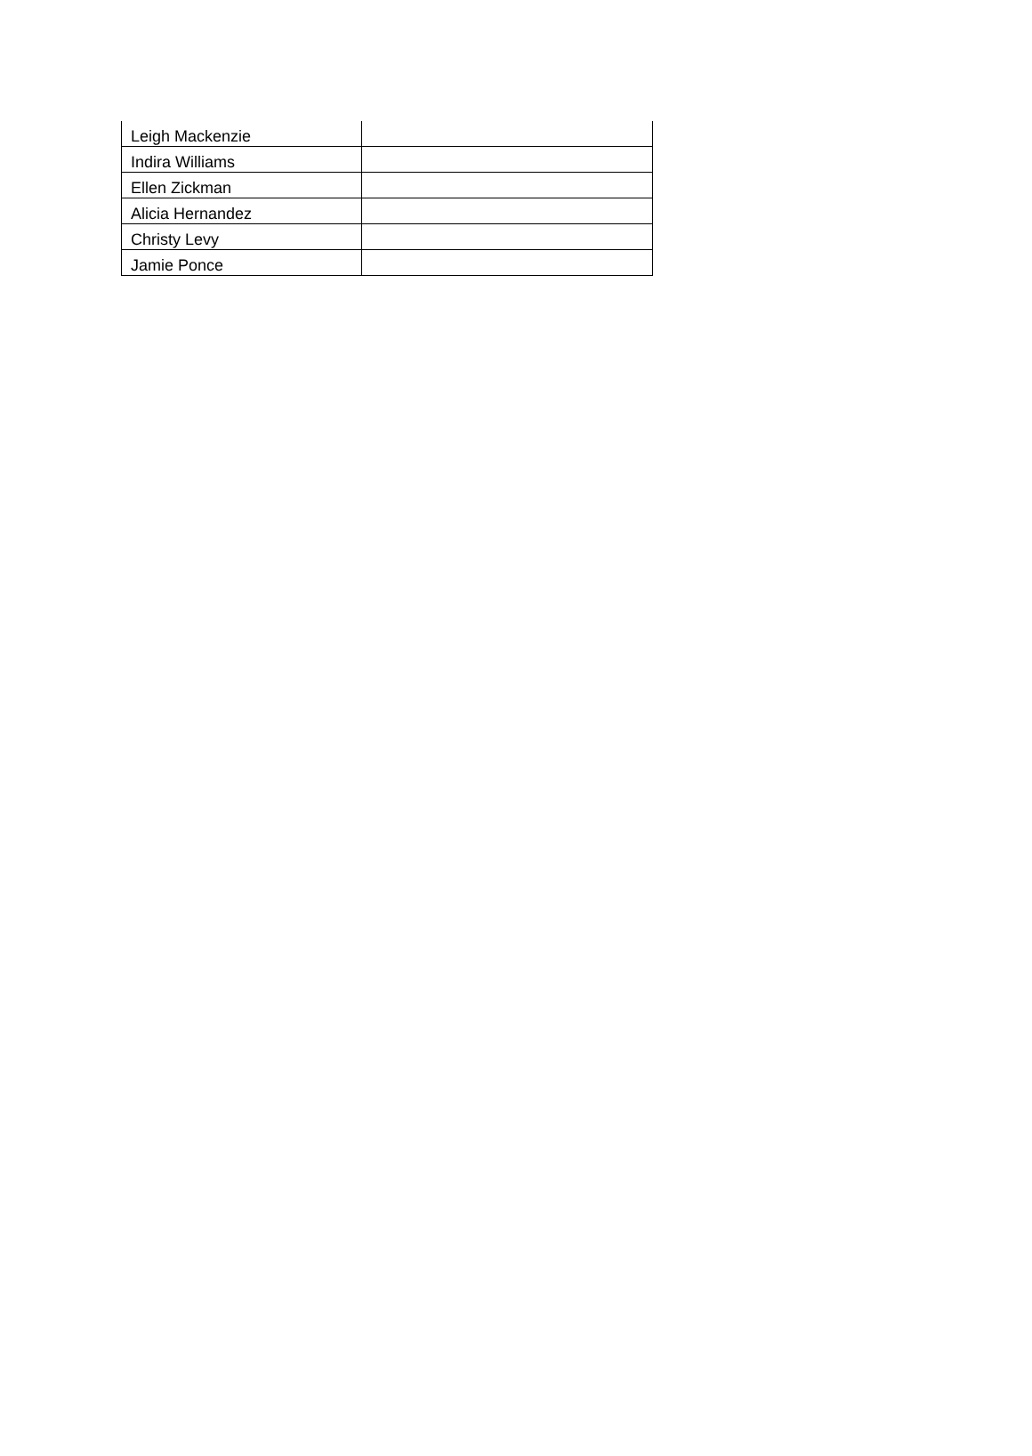| Leigh Mackenzie | |
| Indira Williams | |
| Ellen Zickman | |
| Alicia Hernandez | |
| Christy Levy | |
| Jamie Ponce | |